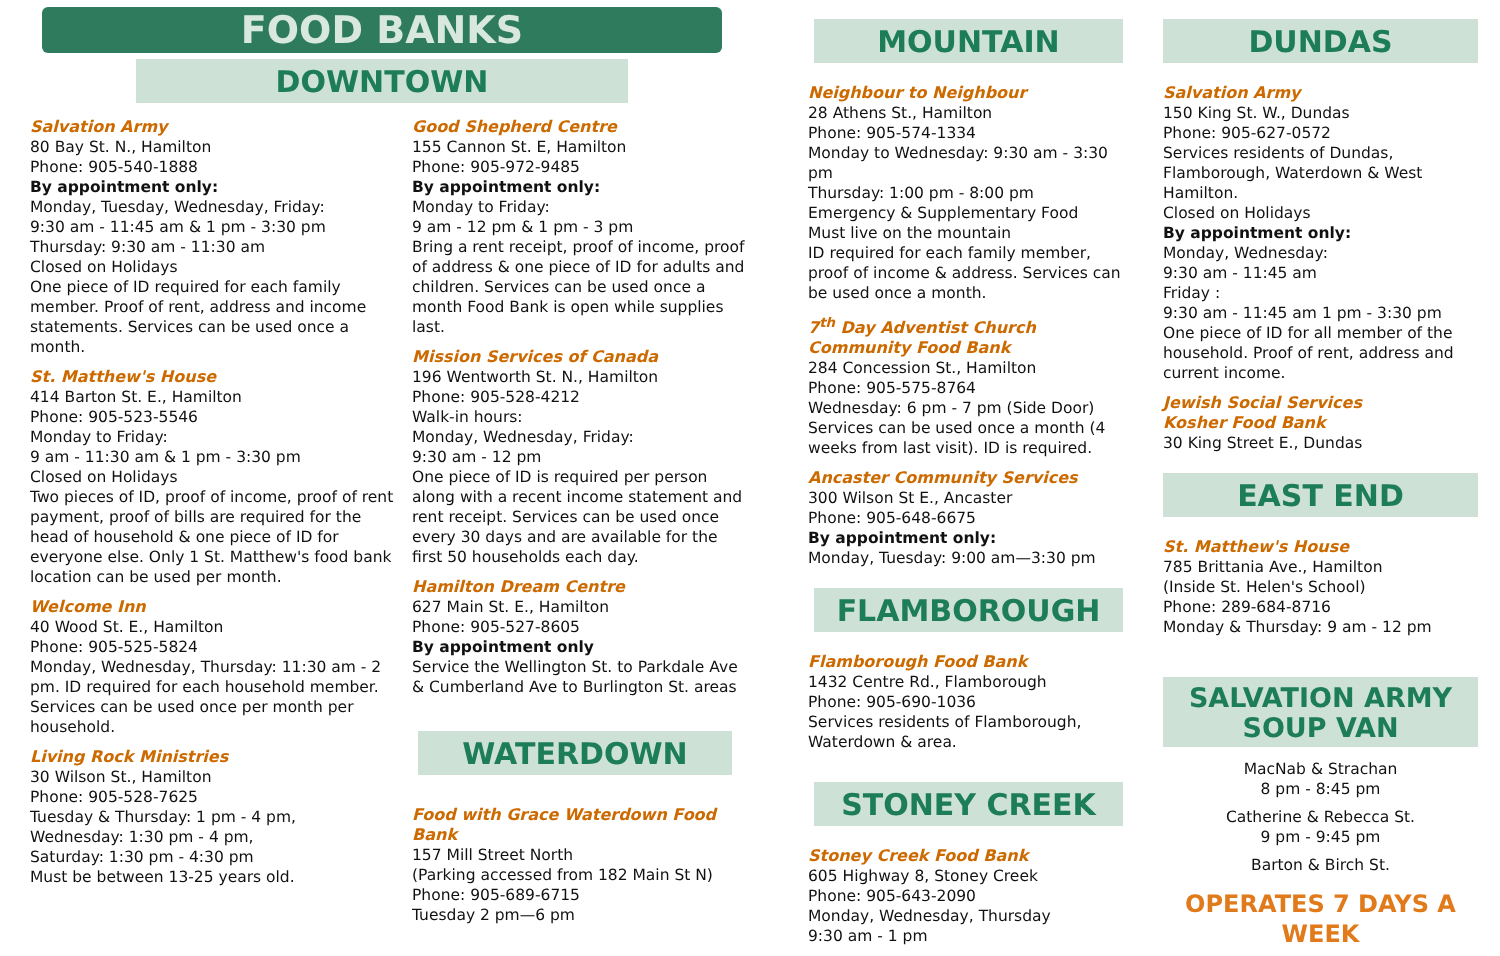FOOD BANKS
DOWNTOWN
Salvation Army
80 Bay St. N., Hamilton
Phone: 905-540-1888
By appointment only:
Monday, Tuesday, Wednesday, Friday:
9:30 am - 11:45 am & 1 pm - 3:30 pm
Thursday: 9:30 am - 11:30 am
Closed on Holidays
One piece of ID required for each family member. Proof of rent, address and income statements. Services can be used once a month.
St. Matthew's House
414 Barton St. E., Hamilton
Phone: 905-523-5546
Monday to Friday:
9 am - 11:30 am & 1 pm - 3:30 pm
Closed on Holidays
Two pieces of ID, proof of income, proof of rent payment, proof of bills are required for the head of household & one piece of ID for everyone else. Only 1 St. Matthew's food bank location can be used per month.
Welcome Inn
40 Wood St. E., Hamilton
Phone: 905-525-5824
Monday, Wednesday, Thursday: 11:30 am - 2 pm. ID required for each household member. Services can be used once per month per household.
Living Rock Ministries
30 Wilson St., Hamilton
Phone: 905-528-7625
Tuesday & Thursday: 1 pm - 4 pm,
Wednesday: 1:30 pm - 4 pm,
Saturday: 1:30 pm - 4:30 pm
Must be between 13-25 years old.
Good Shepherd Centre
155 Cannon St. E, Hamilton
Phone: 905-972-9485
By appointment only:
Monday to Friday:
9 am - 12 pm & 1 pm - 3 pm
Bring a rent receipt, proof of income, proof of address & one piece of ID for adults and children. Services can be used once a month Food Bank is open while supplies last.
Mission Services of Canada
196 Wentworth St. N., Hamilton
Phone: 905-528-4212
Walk-in hours:
Monday, Wednesday, Friday:
9:30 am - 12 pm
One piece of ID is required per person along with a recent income statement and rent receipt. Services can be used once every 30 days and are available for the first 50 households each day.
Hamilton Dream Centre
627 Main St. E., Hamilton
Phone: 905-527-8605
By appointment only
Service the Wellington St. to Parkdale Ave & Cumberland Ave to Burlington St. areas
WATERDOWN
Food with Grace Waterdown Food Bank
157 Mill Street North
(Parking accessed from 182 Main St N)
Phone: 905-689-6715
Tuesday 2 pm—6 pm
MOUNTAIN
Neighbour to Neighbour
28 Athens St., Hamilton
Phone: 905-574-1334
Monday to Wednesday: 9:30 am - 3:30 pm
Thursday: 1:00 pm - 8:00 pm
Emergency & Supplementary Food
Must live on the mountain
ID required for each family member, proof of income & address. Services can be used once a month.
7<sup>th</sup> Day Adventist Church Community Food Bank
284 Concession St., Hamilton
Phone: 905-575-8764
Wednesday: 6 pm - 7 pm (Side Door)
Services can be used once a month (4 weeks from last visit). ID is required.
Ancaster Community Services
300 Wilson St E., Ancaster
Phone: 905-648-6675
By appointment only:
Monday, Tuesday: 9:00 am—3:30 pm
FLAMBOROUGH
Flamborough Food Bank
1432 Centre Rd., Flamborough
Phone: 905-690-1036
Services residents of Flamborough, Waterdown & area.
STONEY CREEK
Stoney Creek Food Bank
605 Highway 8, Stoney Creek
Phone: 905-643-2090
Monday, Wednesday, Thursday
9:30 am - 1 pm
DUNDAS
Salvation Army
150 King St. W., Dundas
Phone: 905-627-0572
Services residents of Dundas, Flamborough, Waterdown & West Hamilton.
Closed on Holidays
By appointment only:
Monday, Wednesday:
9:30 am - 11:45 am
Friday :
9:30 am - 11:45 am 1 pm - 3:30 pm
One piece of ID for all member of the household. Proof of rent, address and current income.
Jewish Social Services
Kosher Food Bank
30 King Street E., Dundas
EAST END
St. Matthew's House
785 Brittania Ave., Hamilton
(Inside St. Helen's School)
Phone: 289-684-8716
Monday & Thursday: 9 am - 12 pm
SALVATION ARMY
SOUP VAN
MacNab & Strachan
8 pm - 8:45 pm
Catherine & Rebecca St.
9 pm - 9:45 pm
Barton & Birch St.
OPERATES 7 DAYS A WEEK